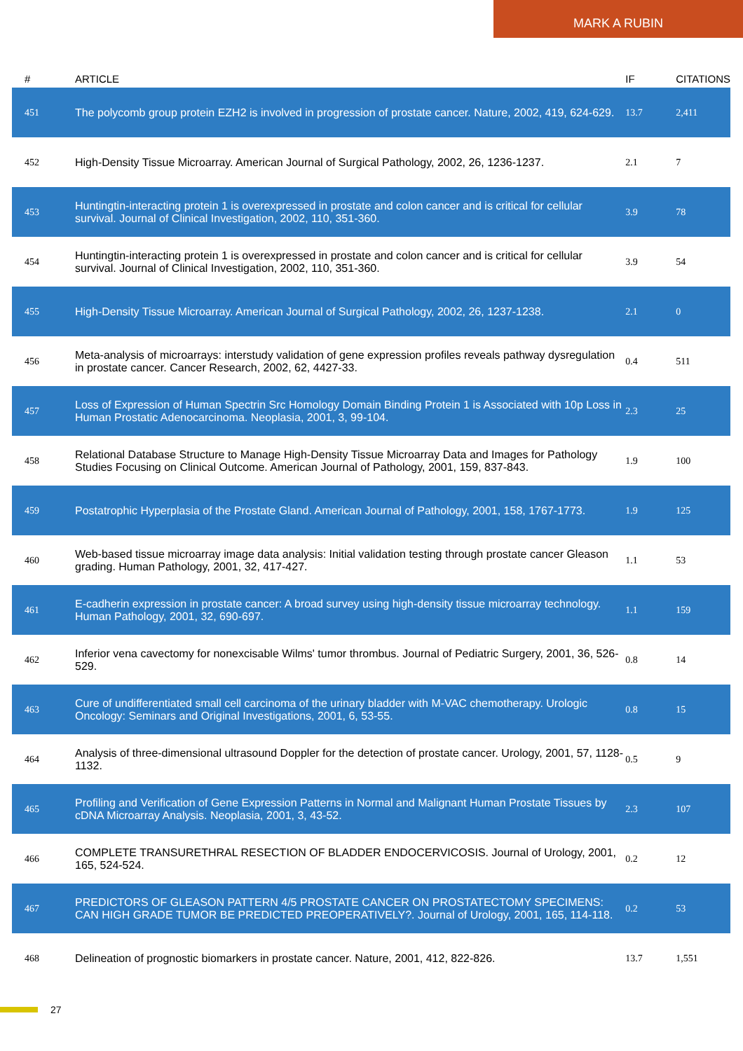MARK A RUBIN
| # | ARTICLE | IF | CITATIONS |
| --- | --- | --- | --- |
| 451 | The polycomb group protein EZH2 is involved in progression of prostate cancer. Nature, 2002, 419, 624-629. | 13.7 | 2,411 |
| 452 | High-Density Tissue Microarray. American Journal of Surgical Pathology, 2002, 26, 1236-1237. | 2.1 | 7 |
| 453 | Huntingtin-interacting protein 1 is overexpressed in prostate and colon cancer and is critical for cellular survival. Journal of Clinical Investigation, 2002, 110, 351-360. | 3.9 | 78 |
| 454 | Huntingtin-interacting protein 1 is overexpressed in prostate and colon cancer and is critical for cellular survival. Journal of Clinical Investigation, 2002, 110, 351-360. | 3.9 | 54 |
| 455 | High-Density Tissue Microarray. American Journal of Surgical Pathology, 2002, 26, 1237-1238. | 2.1 | 0 |
| 456 | Meta-analysis of microarrays: interstudy validation of gene expression profiles reveals pathway dysregulation in prostate cancer. Cancer Research, 2002, 62, 4427-33. | 0.4 | 511 |
| 457 | Loss of Expression of Human Spectrin Src Homology Domain Binding Protein 1 is Associated with 10p Loss in Human Prostatic Adenocarcinoma. Neoplasia, 2001, 3, 99-104. | 2.3 | 25 |
| 458 | Relational Database Structure to Manage High-Density Tissue Microarray Data and Images for Pathology Studies Focusing on Clinical Outcome. American Journal of Pathology, 2001, 159, 837-843. | 1.9 | 100 |
| 459 | Postatrophic Hyperplasia of the Prostate Gland. American Journal of Pathology, 2001, 158, 1767-1773. | 1.9 | 125 |
| 460 | Web-based tissue microarray image data analysis: Initial validation testing through prostate cancer Gleason grading. Human Pathology, 2001, 32, 417-427. | 1.1 | 53 |
| 461 | E-cadherin expression in prostate cancer: A broad survey using high-density tissue microarray technology. Human Pathology, 2001, 32, 690-697. | 1.1 | 159 |
| 462 | Inferior vena cavectomy for nonexcisable Wilms' tumor thrombus. Journal of Pediatric Surgery, 2001, 36, 526-529. | 0.8 | 14 |
| 463 | Cure of undifferentiated small cell carcinoma of the urinary bladder with M-VAC chemotherapy. Urologic Oncology: Seminars and Original Investigations, 2001, 6, 53-55. | 0.8 | 15 |
| 464 | Analysis of three-dimensional ultrasound Doppler for the detection of prostate cancer. Urology, 2001, 57, 1128-1132. | 0.5 | 9 |
| 465 | Profiling and Verification of Gene Expression Patterns in Normal and Malignant Human Prostate Tissues by cDNA Microarray Analysis. Neoplasia, 2001, 3, 43-52. | 2.3 | 107 |
| 466 | COMPLETE TRANSURETHRAL RESECTION OF BLADDER ENDOCERVICOSIS. Journal of Urology, 2001, 165, 524-524. | 0.2 | 12 |
| 467 | PREDICTORS OF GLEASON PATTERN 4/5 PROSTATE CANCER ON PROSTATECTOMY SPECIMENS: CAN HIGH GRADE TUMOR BE PREDICTED PREOPERATIVELY?. Journal of Urology, 2001, 165, 114-118. | 0.2 | 53 |
| 468 | Delineation of prognostic biomarkers in prostate cancer. Nature, 2001, 412, 822-826. | 13.7 | 1,551 |
27